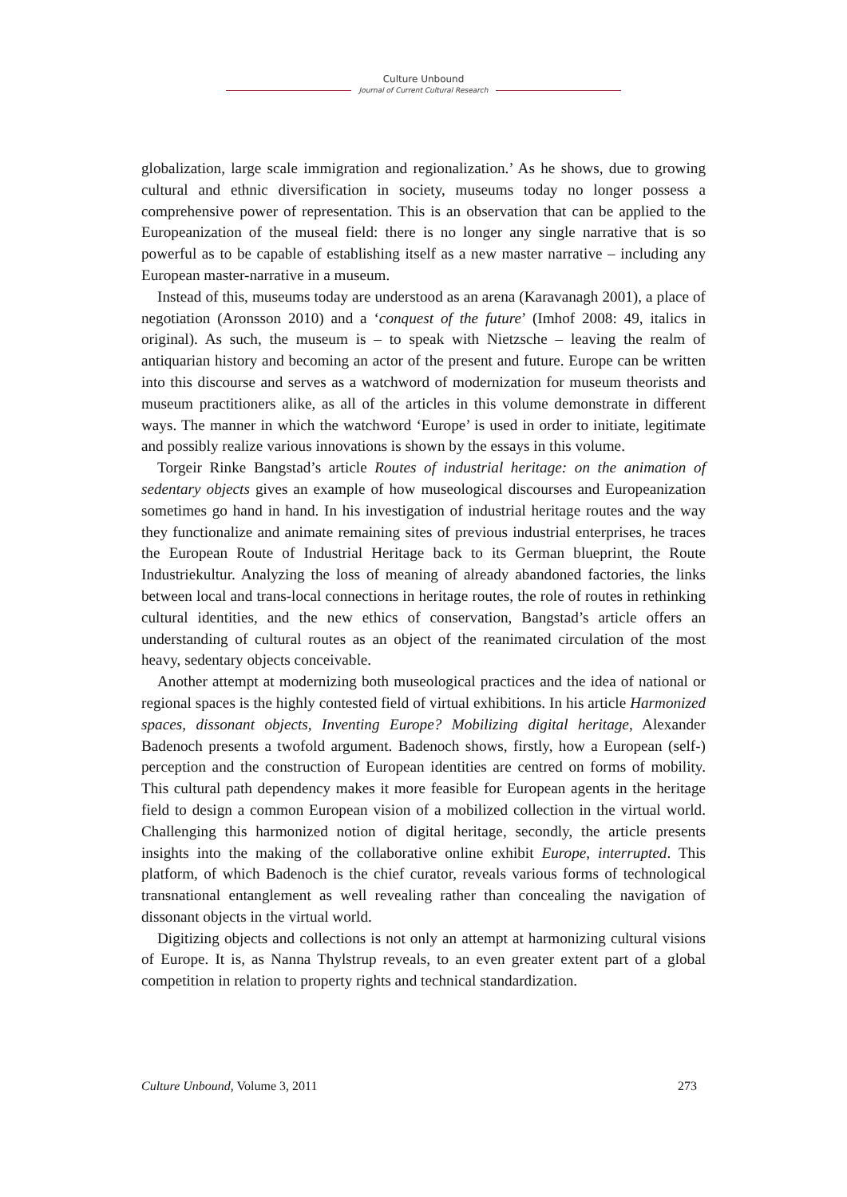Culture Unbound
Journal of Current Cultural Research
globalization, large scale immigration and regionalization.’ As he shows, due to growing cultural and ethnic diversification in society, museums today no longer possess a comprehensive power of representation. This is an observation that can be applied to the Europeanization of the museal field: there is no longer any single narrative that is so powerful as to be capable of establishing itself as a new master narrative – including any European master-narrative in a museum.
Instead of this, museums today are understood as an arena (Karavanagh 2001), a place of negotiation (Aronsson 2010) and a ‘conquest of the future’ (Imhof 2008: 49, italics in original). As such, the museum is – to speak with Nietzsche – leaving the realm of antiquarian history and becoming an actor of the present and future. Europe can be written into this discourse and serves as a watchword of modernization for museum theorists and museum practitioners alike, as all of the articles in this volume demonstrate in different ways. The manner in which the watchword ‘Europe’ is used in order to initiate, legitimate and possibly realize various innovations is shown by the essays in this volume.
Torgeir Rinke Bangstad’s article Routes of industrial heritage: on the animation of sedentary objects gives an example of how museological discourses and Europeanization sometimes go hand in hand. In his investigation of industrial heritage routes and the way they functionalize and animate remaining sites of previous industrial enterprises, he traces the European Route of Industrial Heritage back to its German blueprint, the Route Industriekultur. Analyzing the loss of meaning of already abandoned factories, the links between local and trans-local connections in heritage routes, the role of routes in rethinking cultural identities, and the new ethics of conservation, Bangstad’s article offers an understanding of cultural routes as an object of the reanimated circulation of the most heavy, sedentary objects conceivable.
Another attempt at modernizing both museological practices and the idea of national or regional spaces is the highly contested field of virtual exhibitions. In his article Harmonized spaces, dissonant objects, Inventing Europe? Mobilizing digital heritage, Alexander Badenoch presents a twofold argument. Badenoch shows, firstly, how a European (self-) perception and the construction of European identities are centred on forms of mobility. This cultural path dependency makes it more feasible for European agents in the heritage field to design a common European vision of a mobilized collection in the virtual world. Challenging this harmonized notion of digital heritage, secondly, the article presents insights into the making of the collaborative online exhibit Europe, interrupted. This platform, of which Badenoch is the chief curator, reveals various forms of technological transnational entanglement as well revealing rather than concealing the navigation of dissonant objects in the virtual world.
Digitizing objects and collections is not only an attempt at harmonizing cultural visions of Europe. It is, as Nanna Thylstrup reveals, to an even greater extent part of a global competition in relation to property rights and technical standardization.
Culture Unbound, Volume 3, 2011 273